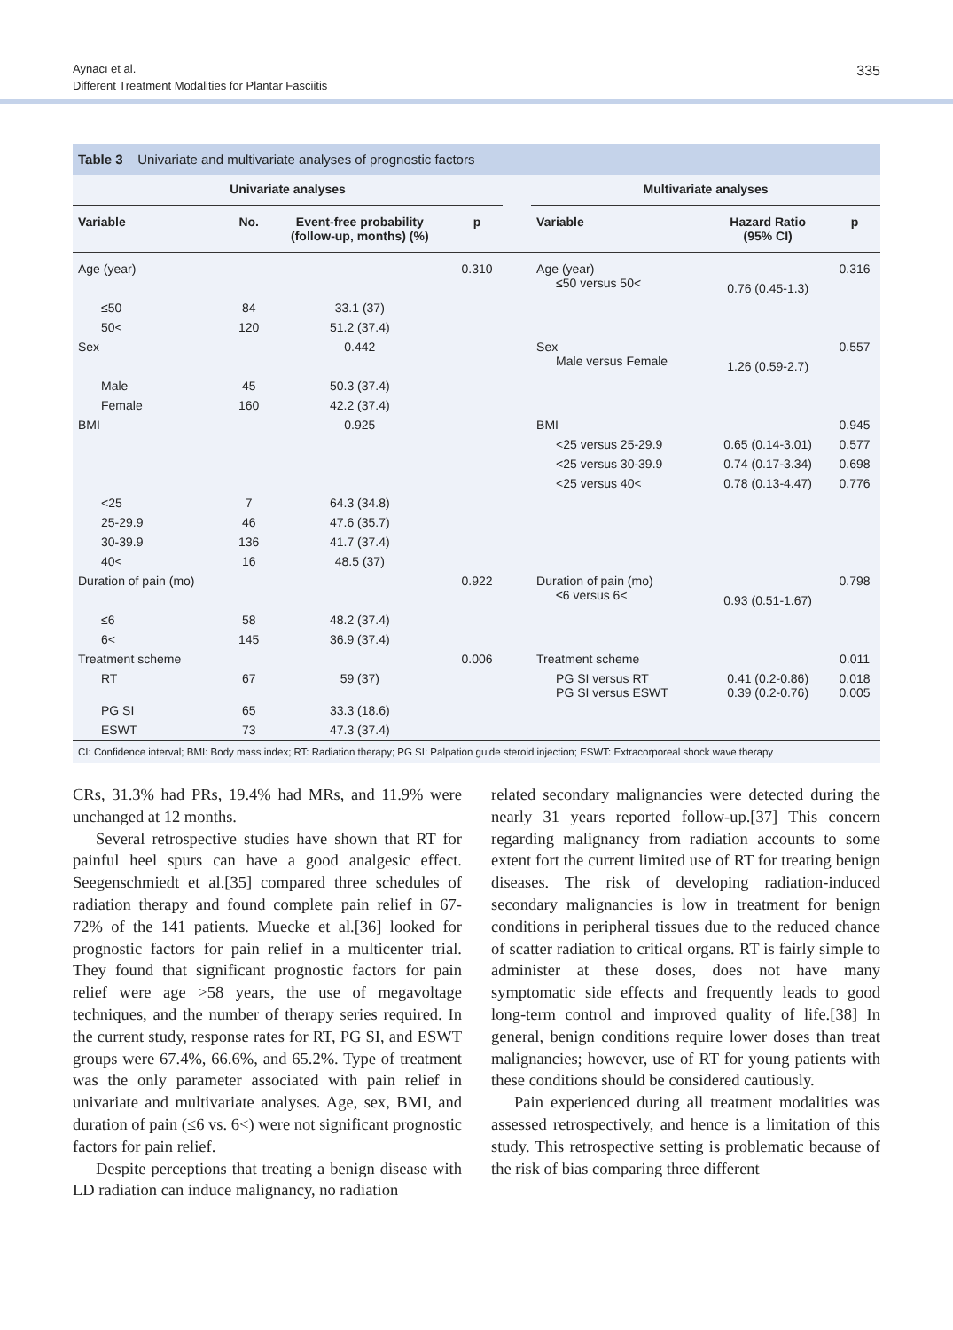Aynacı et al.
Different Treatment Modalities for Plantar Fasciitis
335
Table 3 Univariate and multivariate analyses of prognostic factors
| Univariate analyses | | | | | Multivariate analyses | | |
| --- | --- | --- | --- | --- | --- | --- | --- |
| Variable | No. | Event-free probability (follow-up, months) (%) | p | | Variable | Hazard Ratio (95% CI) | p |
| Age (year) | | | 0.310 | | Age (year) ≤50 versus 50< | 0.76 (0.45-1.3) | 0.316 |
| ≤50 | 84 | 33.1 (37) | | | | | |
| 50< | 120 | 51.2 (37.4) | | | | | |
| Sex | | 0.442 | | | Sex Male versus Female | 1.26 (0.59-2.7) | 0.557 |
| Male | 45 | 50.3 (37.4) | | | | | |
| Female | 160 | 42.2 (37.4) | | | | | |
| BMI | | 0.925 | | | BMI | | 0.945 |
| | | | | | <25 versus 25-29.9 | 0.65 (0.14-3.01) | 0.577 |
| | | | | | <25 versus 30-39.9 | 0.74 (0.17-3.34) | 0.698 |
| | | | | | <25 versus 40< | 0.78 (0.13-4.47) | 0.776 |
| <25 | 7 | 64.3 (34.8) | | | | | |
| 25-29.9 | 46 | 47.6 (35.7) | | | | | |
| 30-39.9 | 136 | 41.7 (37.4) | | | | | |
| 40< | 16 | 48.5 (37) | | | | | |
| Duration of pain (mo) | | | 0.922 | | Duration of pain (mo) ≤6 versus 6< | 0.93 (0.51-1.67) | 0.798 |
| ≤6 | 58 | 48.2 (37.4) | | | | | |
| 6< | 145 | 36.9 (37.4) | | | | | |
| Treatment scheme | | | 0.006 | | Treatment scheme | | 0.011 |
| RT | 67 | 59 (37) | | | PG SI versus RT PG SI versus ESWT | 0.41 (0.2-0.86) 0.39 (0.2-0.76) | 0.018 0.005 |
| PG SI | 65 | 33.3 (18.6) | | | | | |
| ESWT | 73 | 47.3 (37.4) | | | | | |
CI: Confidence interval; BMI: Body mass index; RT: Radiation therapy; PG SI: Palpation guide steroid injection; ESWT: Extracorporeal shock wave therapy
CRs, 31.3% had PRs, 19.4% had MRs, and 11.9% were unchanged at 12 months.
Several retrospective studies have shown that RT for painful heel spurs can have a good analgesic effect. Seegenschmiedt et al.[35] compared three schedules of radiation therapy and found complete pain relief in 67-72% of the 141 patients. Muecke et al.[36] looked for prognostic factors for pain relief in a multicenter trial. They found that significant prognostic factors for pain relief were age >58 years, the use of megavoltage techniques, and the number of therapy series required. In the current study, response rates for RT, PG SI, and ESWT groups were 67.4%, 66.6%, and 65.2%. Type of treatment was the only parameter associated with pain relief in univariate and multivariate analyses. Age, sex, BMI, and duration of pain (≤6 vs. 6<) were not significant prognostic factors for pain relief.
Despite perceptions that treating a benign disease with LD radiation can induce malignancy, no radiation
related secondary malignancies were detected during the nearly 31 years reported follow-up.[37] This concern regarding malignancy from radiation accounts to some extent fort the current limited use of RT for treating benign diseases. The risk of developing radiation-induced secondary malignancies is low in treatment for benign conditions in peripheral tissues due to the reduced chance of scatter radiation to critical organs. RT is fairly simple to administer at these doses, does not have many symptomatic side effects and frequently leads to good long-term control and improved quality of life.[38] In general, benign conditions require lower doses than treat malignancies; however, use of RT for young patients with these conditions should be considered cautiously.
Pain experienced during all treatment modalities was assessed retrospectively, and hence is a limitation of this study. This retrospective setting is problematic because of the risk of bias comparing three different